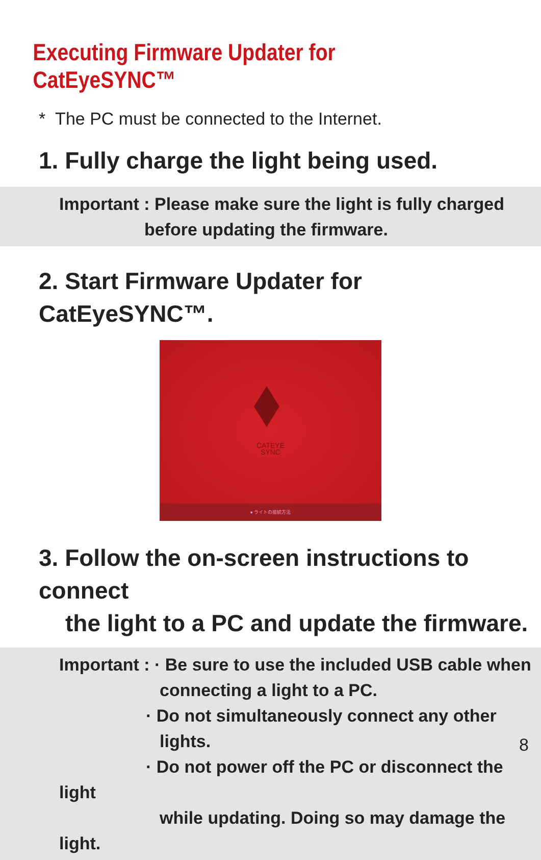Executing Firmware Updater for CatEyeSYNC™
* The PC must be connected to the Internet.
1. Fully charge the light being used.
Important : Please make sure the light is fully charged
before updating the firmware.
2. Start Firmware Updater for CatEyeSYNC™.
CATEYE
SYNC
● ライトの接続方法
3. Follow the on-screen instructions to connect
the light to a PC and update the firmware.
Important : · Be sure to use the included USB cable when
connecting a light to a PC.
· Do not simultaneously connect any other
lights.
· Do not power off the PC or disconnect the light
while updating. Doing so may damage the light.
8